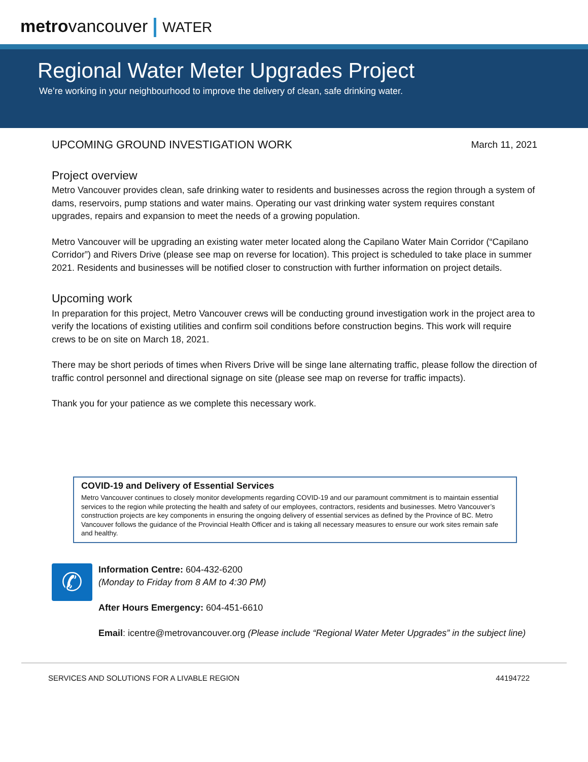metrovancouver WATER
Regional Water Meter Upgrades Project
We’re working in your neighbourhood to improve the delivery of clean, safe drinking water.
UPCOMING GROUND INVESTIGATION WORK March 11, 2021
Project overview
Metro Vancouver provides clean, safe drinking water to residents and businesses across the region through a system of dams, reservoirs, pump stations and water mains. Operating our vast drinking water system requires constant upgrades, repairs and expansion to meet the needs of a growing population.
Metro Vancouver will be upgrading an existing water meter located along the Capilano Water Main Corridor (“Capilano Corridor”) and Rivers Drive (please see map on reverse for location). This project is scheduled to take place in summer 2021. Residents and businesses will be notified closer to construction with further information on project details.
Upcoming work
In preparation for this project, Metro Vancouver crews will be conducting ground investigation work in the project area to verify the locations of existing utilities and confirm soil conditions before construction begins. This work will require crews to be on site on March 18, 2021.
There may be short periods of times when Rivers Drive will be singe lane alternating traffic, please follow the direction of traffic control personnel and directional signage on site (please see map on reverse for traffic impacts).
Thank you for your patience as we complete this necessary work.
COVID-19 and Delivery of Essential Services
Metro Vancouver continues to closely monitor developments regarding COVID-19 and our paramount commitment is to maintain essential services to the region while protecting the health and safety of our employees, contractors, residents and businesses. Metro Vancouver’s construction projects are key components in ensuring the ongoing delivery of essential services as defined by the Province of BC. Metro Vancouver follows the guidance of the Provincial Health Officer and is taking all necessary measures to ensure our work sites remain safe and healthy.
✆
Information Centre: 604-432-6200
(Monday to Friday from 8 AM to 4:30 PM)
After Hours Emergency: 604-451-6610
Email: icentre@metrovancouver.org (Please include “Regional Water Meter Upgrades” in the subject line)
SERVICES AND SOLUTIONS FOR A LIVABLE REGION 44194722